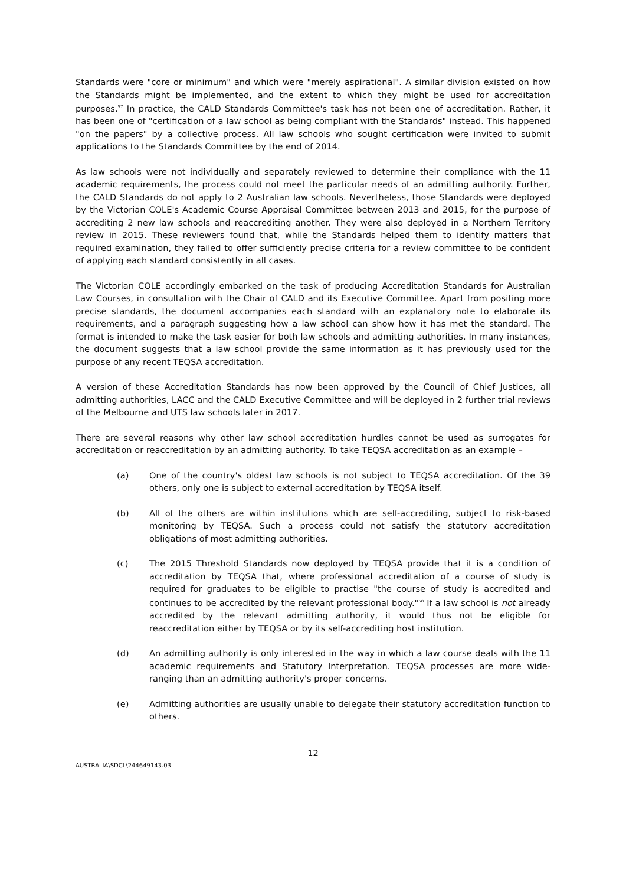Standards were "core or minimum" and which were "merely aspirational". A similar division existed on how the Standards might be implemented, and the extent to which they might be used for accreditation purposes.<sup>57</sup> In practice, the CALD Standards Committee's task has not been one of accreditation. Rather, it has been one of "certification of a law school as being compliant with the Standards" instead. This happened "on the papers" by a collective process. All law schools who sought certification were invited to submit applications to the Standards Committee by the end of 2014.
As law schools were not individually and separately reviewed to determine their compliance with the 11 academic requirements, the process could not meet the particular needs of an admitting authority. Further, the CALD Standards do not apply to 2 Australian law schools. Nevertheless, those Standards were deployed by the Victorian COLE's Academic Course Appraisal Committee between 2013 and 2015, for the purpose of accrediting 2 new law schools and reaccrediting another. They were also deployed in a Northern Territory review in 2015. These reviewers found that, while the Standards helped them to identify matters that required examination, they failed to offer sufficiently precise criteria for a review committee to be confident of applying each standard consistently in all cases.
The Victorian COLE accordingly embarked on the task of producing Accreditation Standards for Australian Law Courses, in consultation with the Chair of CALD and its Executive Committee. Apart from positing more precise standards, the document accompanies each standard with an explanatory note to elaborate its requirements, and a paragraph suggesting how a law school can show how it has met the standard. The format is intended to make the task easier for both law schools and admitting authorities. In many instances, the document suggests that a law school provide the same information as it has previously used for the purpose of any recent TEQSA accreditation.
A version of these Accreditation Standards has now been approved by the Council of Chief Justices, all admitting authorities, LACC and the CALD Executive Committee and will be deployed in 2 further trial reviews of the Melbourne and UTS law schools later in 2017.
There are several reasons why other law school accreditation hurdles cannot be used as surrogates for accreditation or reaccreditation by an admitting authority. To take TEQSA accreditation as an example –
(a) One of the country's oldest law schools is not subject to TEQSA accreditation. Of the 39 others, only one is subject to external accreditation by TEQSA itself.
(b) All of the others are within institutions which are self-accrediting, subject to risk-based monitoring by TEQSA. Such a process could not satisfy the statutory accreditation obligations of most admitting authorities.
(c) The 2015 Threshold Standards now deployed by TEQSA provide that it is a condition of accreditation by TEQSA that, where professional accreditation of a course of study is required for graduates to be eligible to practise "the course of study is accredited and continues to be accredited by the relevant professional body."<sup>58</sup> If a law school is not already accredited by the relevant admitting authority, it would thus not be eligible for reaccreditation either by TEQSA or by its self-accrediting host institution.
(d) An admitting authority is only interested in the way in which a law course deals with the 11 academic requirements and Statutory Interpretation. TEQSA processes are more wide-ranging than an admitting authority's proper concerns.
(e) Admitting authorities are usually unable to delegate their statutory accreditation function to others.
12
AUSTRALIA\SDCL\244649143.03